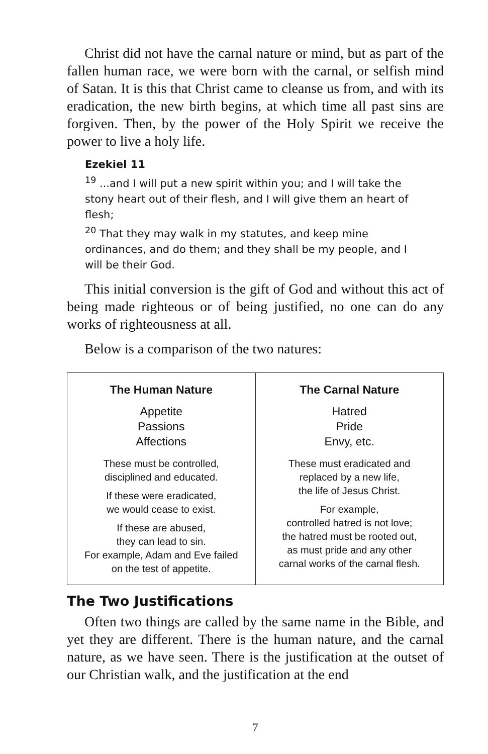Christ did not have the carnal nature or mind, but as part of the fallen human race, we were born with the carnal, or selfish mind of Satan. It is this that Christ came to cleanse us from, and with its eradication, the new birth begins, at which time all past sins are forgiven. Then, by the power of the Holy Spirit we receive the power to live a holy life.
Ezekiel 11
<sup>19</sup> ...and I will put a new spirit within you; and I will take the stony heart out of their flesh, and I will give them an heart of flesh;
<sup>20</sup> That they may walk in my statutes, and keep mine ordinances, and do them; and they shall be my people, and I will be their God.
This initial conversion is the gift of God and without this act of being made righteous or of being justified, no one can do any works of righteousness at all.
Below is a comparison of the two natures:
| The Human Nature Appetite Passions Affections These must be controlled, disciplined and educated. If these were eradicated, we would cease to exist. If these are abused, they can lead to sin. For example, Adam and Eve failed on the test of appetite. | The Carnal Nature Hatred Pride Envy, etc. These must eradicated and replaced by a new life, the life of Jesus Christ. For example, controlled hatred is not love; the hatred must be rooted out, as must pride and any other carnal works of the carnal flesh. |
The Two Justifications
Often two things are called by the same name in the Bible, and yet they are different. There is the human nature, and the carnal nature, as we have seen. There is the justification at the outset of our Christian walk, and the justification at the end
7